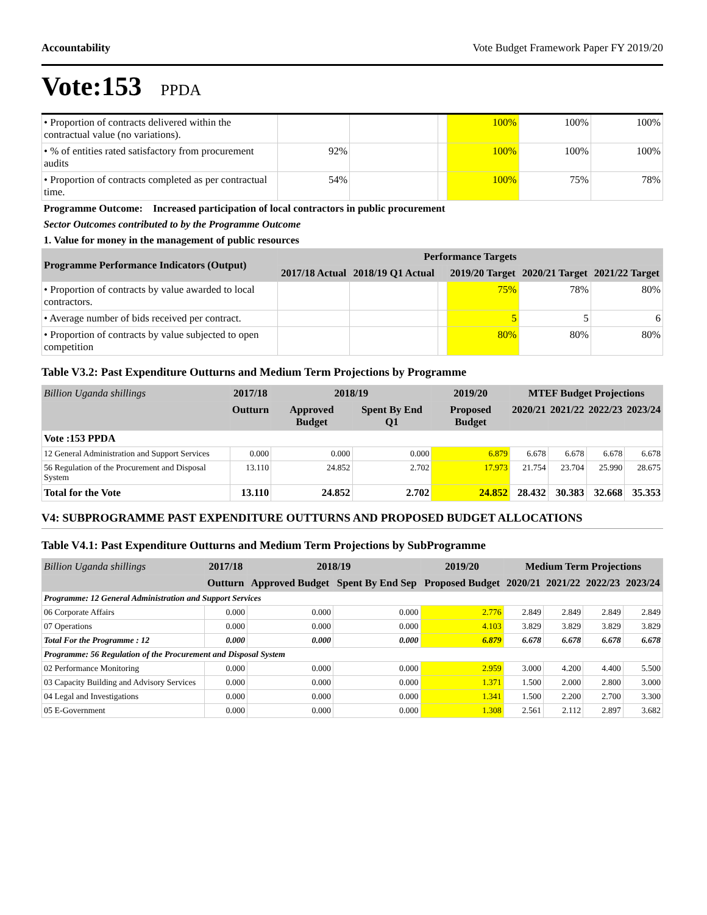Accountability Vote Budget Framework Paper FY 2019/20
Vote:153 PPDA
| • Proportion of contracts delivered within the contractual value (no variations). | | | | | 100% | 100% | 100% |
| • % of entities rated satisfactory from procurement audits | 92% | | | | 100% | 100% | 100% |
| • Proportion of contracts completed as per contractual time. | 54% | | | | 100% | 75% | 78% |
| Programme Outcome: Increased participation of local contractors in public procurement | | | | | | | |
| Sector Outcomes contributed to by the Programme Outcome | | | | | | | |
| 1. Value for money in the management of public resources | | | | | | | |
| Programme Performance Indicators (Output) | Performance Targets | | | | | | |
| | 2017/18 Actual | 2018/19 Q1 Actual | | | 2019/20 Target | 2020/21 Target | 2021/22 Target |
| • Proportion of contracts by value awarded to local contractors. | | | | | 75% | 78% | 80% |
| • Average number of bids received per contract. | | | | | 5 | 5 | 6 |
| • Proportion of contracts by value subjected to open competition | | | | | 80% | 80% | 80% |
Table V3.2: Past Expenditure Outturns and Medium Term Projections by Programme
| Billion Uganda shillings | 2017/18 | 2018/19 | | 2019/20 | MTEF Budget Projections | | | |
| --- | --- | --- | --- | --- | --- | --- | --- | --- |
| | Outturn | Approved Budget | Spent By End Q1 | Proposed Budget | 2020/21 | 2021/22 | 2022/23 | 2023/24 |
| Vote :153 PPDA | | | | | | | | |
| 12 General Administration and Support Services | 0.000 | 0.000 | 0.000 | 6.879 | 6.678 | 6.678 | 6.678 | 6.678 |
| 56 Regulation of the Procurement and Disposal System | 13.110 | 24.852 | 2.702 | 17.973 | 21.754 | 23.704 | 25.990 | 28.675 |
| Total for the Vote | 13.110 | 24.852 | 2.702 | 24.852 | 28.432 | 30.383 | 32.668 | 35.353 |
V4: SUBPROGRAMME PAST EXPENDITURE OUTTURNS AND PROPOSED BUDGET ALLOCATIONS
Table V4.1: Past Expenditure Outturns and Medium Term Projections by SubProgramme
| Billion Uganda shillings | 2017/18 | 2018/19 | | 2019/20 | Medium Term Projections | | | |
| --- | --- | --- | --- | --- | --- | --- | --- | --- |
| | Outturn | Approved Budget | Spent By End Sep | Proposed Budget | 2020/21 | 2021/22 | 2022/23 | 2023/24 |
| Programme: 12 General Administration and Support Services | | | | | | | | |
| 06 Corporate Affairs | 0.000 | 0.000 | 0.000 | 2.776 | 2.849 | 2.849 | 2.849 | 2.849 |
| 07 Operations | 0.000 | 0.000 | 0.000 | 4.103 | 3.829 | 3.829 | 3.829 | 3.829 |
| Total For the Programme : 12 | 0.000 | 0.000 | 0.000 | 6.879 | 6.678 | 6.678 | 6.678 | 6.678 |
| Programme: 56 Regulation of the Procurement and Disposal System | | | | | | | | |
| 02 Performance Monitoring | 0.000 | 0.000 | 0.000 | 2.959 | 3.000 | 4.200 | 4.400 | 5.500 |
| 03 Capacity Building and Advisory Services | 0.000 | 0.000 | 0.000 | 1.371 | 1.500 | 2.000 | 2.800 | 3.000 |
| 04 Legal and Investigations | 0.000 | 0.000 | 0.000 | 1.341 | 1.500 | 2.200 | 2.700 | 3.300 |
| 05 E-Government | 0.000 | 0.000 | 0.000 | 1.308 | 2.561 | 2.112 | 2.897 | 3.682 |